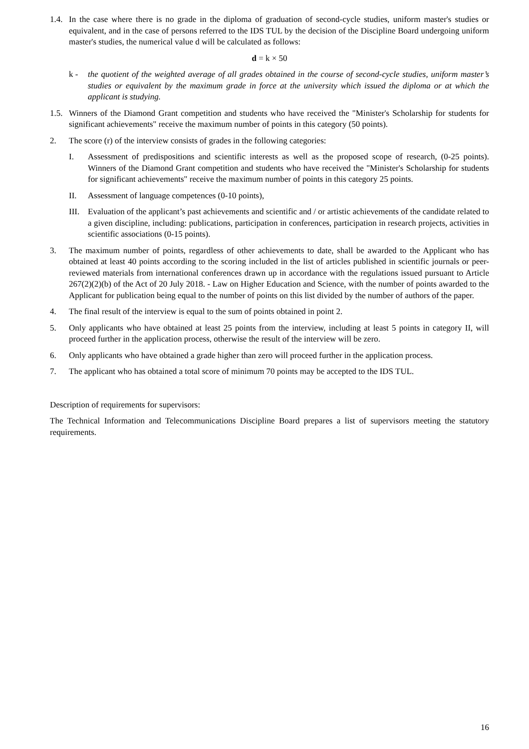1.4.
In the case where there is no grade in the diploma of graduation of second-cycle studies, uniform master's studies or equivalent, and in the case of persons referred to the IDS TUL by the decision of the Discipline Board undergoing uniform master's studies, the numerical value d will be calculated as follows:
d = k × 50
k - the quotient of the weighted average of all grades obtained in the course of second-cycle studies, uniform master’s studies or equivalent by the maximum grade in force at the university which issued the diploma or at which the applicant is studying.
1.5.
Winners of the Diamond Grant competition and students who have received the "Minister's Scholarship for students for significant achievements" receive the maximum number of points in this category (50 points).
2. The score (r) of the interview consists of grades in the following categories:
I. Assessment of predispositions and scientific interests as well as the proposed scope of research, (0-25 points). Winners of the Diamond Grant competition and students who have received the "Minister's Scholarship for students for significant achievements" receive the maximum number of points in this category 25 points.
II. Assessment of language competences (0-10 points),
III.
Evaluation of the applicant’s past achievements and scientific and / or artistic achievements of the candidate related to a given discipline, including: publications, participation in conferences, participation in research projects, activities in scientific associations (0-15 points).
3. The maximum number of points, regardless of other achievements to date, shall be awarded to the Applicant who has obtained at least 40 points according to the scoring included in the list of articles published in scientific journals or peer-reviewed materials from international conferences drawn up in accordance with the regulations issued pursuant to Article 267(2)(2)(b) of the Act of 20 July 2018. - Law on Higher Education and Science, with the number of points awarded to the Applicant for publication being equal to the number of points on this list divided by the number of authors of the paper.
4. The final result of the interview is equal to the sum of points obtained in point 2.
5. Only applicants who have obtained at least 25 points from the interview, including at least 5 points in category II, will proceed further in the application process, otherwise the result of the interview will be zero.
6. Only applicants who have obtained a grade higher than zero will proceed further in the application process.
7. The applicant who has obtained a total score of minimum 70 points may be accepted to the IDS TUL.
Description of requirements for supervisors:
The Technical Information and Telecommunications Discipline Board prepares a list of supervisors meeting the statutory requirements.
16